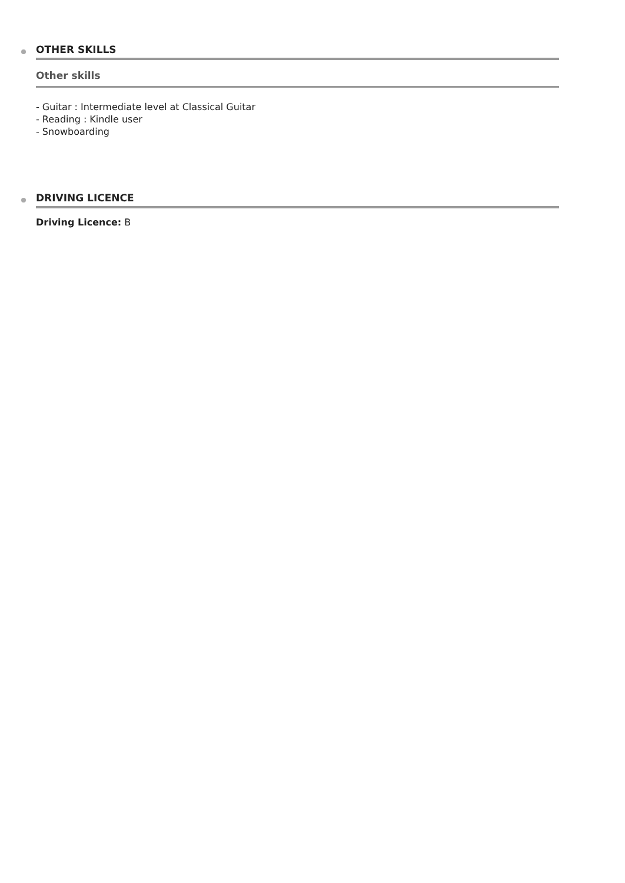OTHER SKILLS
Other skills
- Guitar : Intermediate level at Classical Guitar
- Reading : Kindle user
- Snowboarding
DRIVING LICENCE
Driving Licence: B